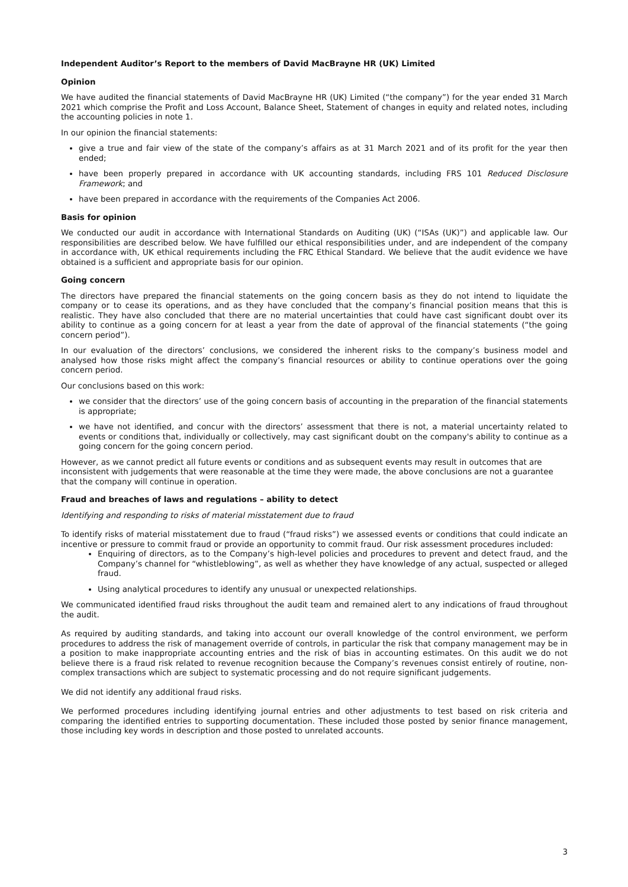Independent Auditor’s Report to the members of David MacBrayne HR (UK) Limited
Opinion
We have audited the financial statements of David MacBrayne HR (UK) Limited (“the company”) for the year ended 31 March 2021 which comprise the Profit and Loss Account, Balance Sheet, Statement of changes in equity and related notes, including the accounting policies in note 1.
In our opinion the financial statements:
give a true and fair view of the state of the company’s affairs as at 31 March 2021 and of its profit for the year then ended;
have been properly prepared in accordance with UK accounting standards, including FRS 101 Reduced Disclosure Framework; and
have been prepared in accordance with the requirements of the Companies Act 2006.
Basis for opinion
We conducted our audit in accordance with International Standards on Auditing (UK) (“ISAs (UK)”) and applicable law. Our responsibilities are described below. We have fulfilled our ethical responsibilities under, and are independent of the company in accordance with, UK ethical requirements including the FRC Ethical Standard. We believe that the audit evidence we have obtained is a sufficient and appropriate basis for our opinion.
Going concern
The directors have prepared the financial statements on the going concern basis as they do not intend to liquidate the company or to cease its operations, and as they have concluded that the company’s financial position means that this is realistic. They have also concluded that there are no material uncertainties that could have cast significant doubt over its ability to continue as a going concern for at least a year from the date of approval of the financial statements (“the going concern period”).
In our evaluation of the directors’ conclusions, we considered the inherent risks to the company’s business model and analysed how those risks might affect the company’s financial resources or ability to continue operations over the going concern period.
Our conclusions based on this work:
we consider that the directors’ use of the going concern basis of accounting in the preparation of the financial statements is appropriate;
we have not identified, and concur with the directors’ assessment that there is not, a material uncertainty related to events or conditions that, individually or collectively, may cast significant doubt on the company's ability to continue as a going concern for the going concern period.
However, as we cannot predict all future events or conditions and as subsequent events may result in outcomes that are inconsistent with judgements that were reasonable at the time they were made, the above conclusions are not a guarantee that the company will continue in operation.
Fraud and breaches of laws and regulations – ability to detect
Identifying and responding to risks of material misstatement due to fraud
To identify risks of material misstatement due to fraud (“fraud risks”) we assessed events or conditions that could indicate an incentive or pressure to commit fraud or provide an opportunity to commit fraud. Our risk assessment procedures included:
Enquiring of directors, as to the Company’s high-level policies and procedures to prevent and detect fraud, and the Company’s channel for “whistleblowing”, as well as whether they have knowledge of any actual, suspected or alleged fraud.
Using analytical procedures to identify any unusual or unexpected relationships.
We communicated identified fraud risks throughout the audit team and remained alert to any indications of fraud throughout the audit.
As required by auditing standards, and taking into account our overall knowledge of the control environment, we perform procedures to address the risk of management override of controls, in particular the risk that company management may be in a position to make inappropriate accounting entries and the risk of bias in accounting estimates. On this audit we do not believe there is a fraud risk related to revenue recognition because the Company’s revenues consist entirely of routine, non-complex transactions which are subject to systematic processing and do not require significant judgements.
We did not identify any additional fraud risks.
We performed procedures including identifying journal entries and other adjustments to test based on risk criteria and comparing the identified entries to supporting documentation. These included those posted by senior finance management, those including key words in description and those posted to unrelated accounts.
3